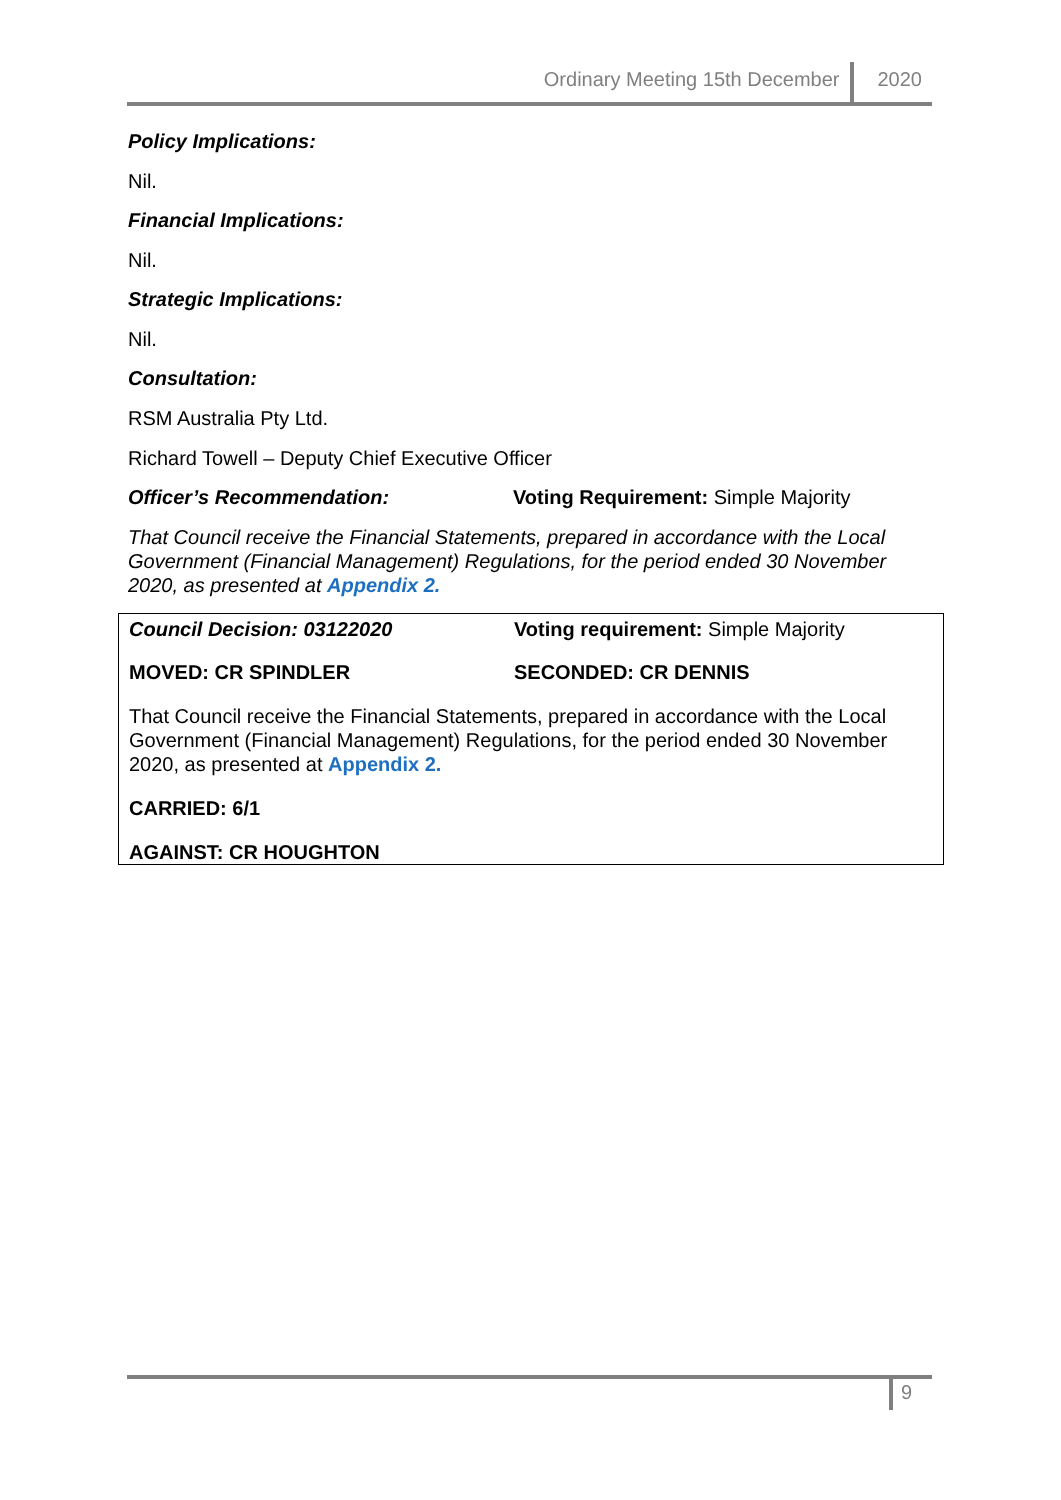Ordinary Meeting 15th December 2020
Policy Implications:
Nil.
Financial Implications:
Nil.
Strategic Implications:
Nil.
Consultation:
RSM Australia Pty Ltd.
Richard Towell – Deputy Chief Executive Officer
Officer’s Recommendation: Voting Requirement: Simple Majority
That Council receive the Financial Statements, prepared in accordance with the Local Government (Financial Management) Regulations, for the period ended 30 November 2020, as presented at Appendix 2.
Council Decision: 03122020 Voting requirement: Simple Majority
MOVED: CR SPINDLER SECONDED: CR DENNIS
That Council receive the Financial Statements, prepared in accordance with the Local Government (Financial Management) Regulations, for the period ended 30 November 2020, as presented at Appendix 2.
CARRIED: 6/1
AGAINST: CR HOUGHTON
9